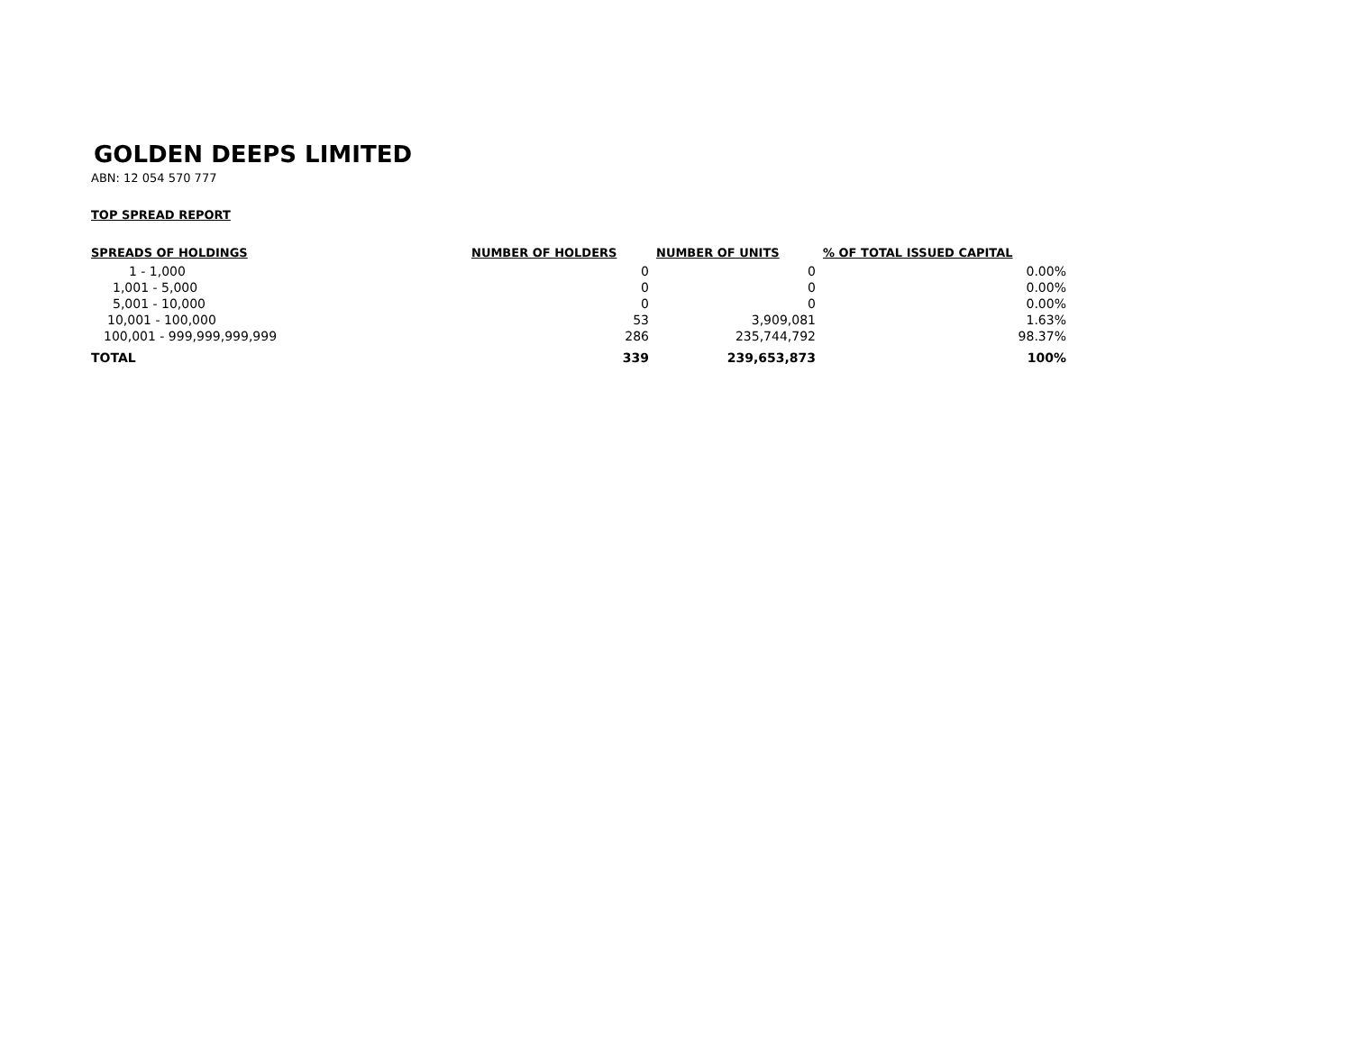GOLDEN DEEPS LIMITED
ABN: 12 054 570 777
TOP SPREAD REPORT
| SPREADS OF HOLDINGS | NUMBER OF HOLDERS | NUMBER OF UNITS | % OF TOTAL ISSUED CAPITAL |
| --- | --- | --- | --- |
| 1 - 1,000 | 0 | 0 | 0.00% |
| 1,001 - 5,000 | 0 | 0 | 0.00% |
| 5,001 - 10,000 | 0 | 0 | 0.00% |
| 10,001 - 100,000 | 53 | 3,909,081 | 1.63% |
| 100,001 - 999,999,999,999 | 286 | 235,744,792 | 98.37% |
| TOTAL | 339 | 239,653,873 | 100% |